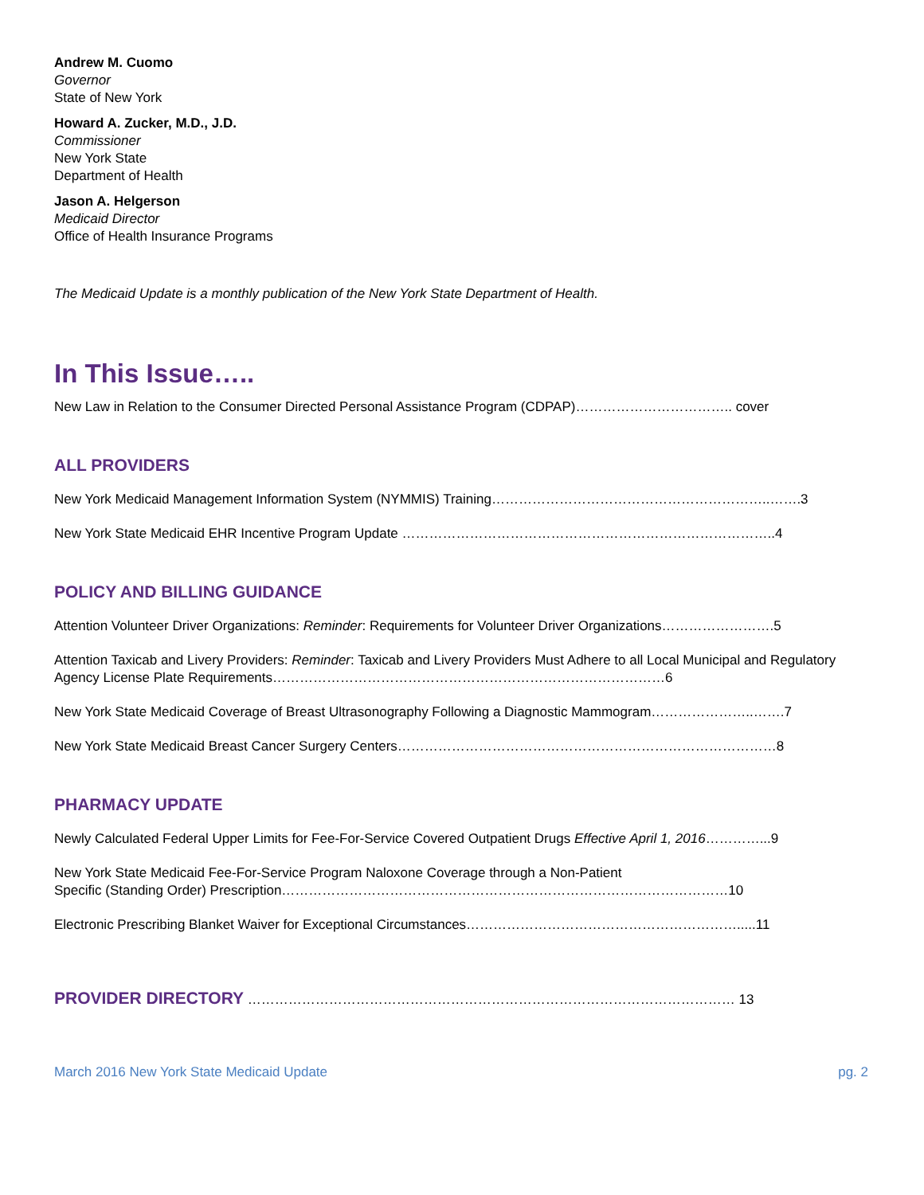Andrew M. Cuomo
Governor
State of New York
Howard A. Zucker, M.D., J.D.
Commissioner
New York State
Department of Health
Jason A. Helgerson
Medicaid Director
Office of Health Insurance Programs
The Medicaid Update is a monthly publication of the New York State Department of Health.
In This Issue…..
New Law in Relation to the Consumer Directed Personal Assistance Program (CDPAP)…………………………….. cover
ALL PROVIDERS
New York Medicaid Management Information System (NYMMIS) Training……………………………………………………..…….3
New York State Medicaid EHR Incentive Program Update ………………………………………………………………………..4
POLICY AND BILLING GUIDANCE
Attention Volunteer Driver Organizations: Reminder: Requirements for Volunteer Driver Organizations…………………….5
Attention Taxicab and Livery Providers: Reminder: Taxicab and Livery Providers Must Adhere to all Local Municipal and Regulatory Agency License Plate Requirements……………………………………………………………………………6
New York State Medicaid Coverage of Breast Ultrasonography Following a Diagnostic Mammogram…………………..…….7
New York State Medicaid Breast Cancer Surgery Centers…………………………………………………………………………8
PHARMACY UPDATE
Newly Calculated Federal Upper Limits for Fee-For-Service Covered Outpatient Drugs Effective April 1, 2016…………...9
New York State Medicaid Fee-For-Service Program Naloxone Coverage through a Non-Patient
Specific (Standing Order) Prescription………………………………………………………………………………………10
Electronic Prescribing Blanket Waiver for Exceptional Circumstances…………………………………………………….....11
PROVIDER DIRECTORY ……………………………………………………………………………………………… 13
March 2016 New York State Medicaid Update pg. 2